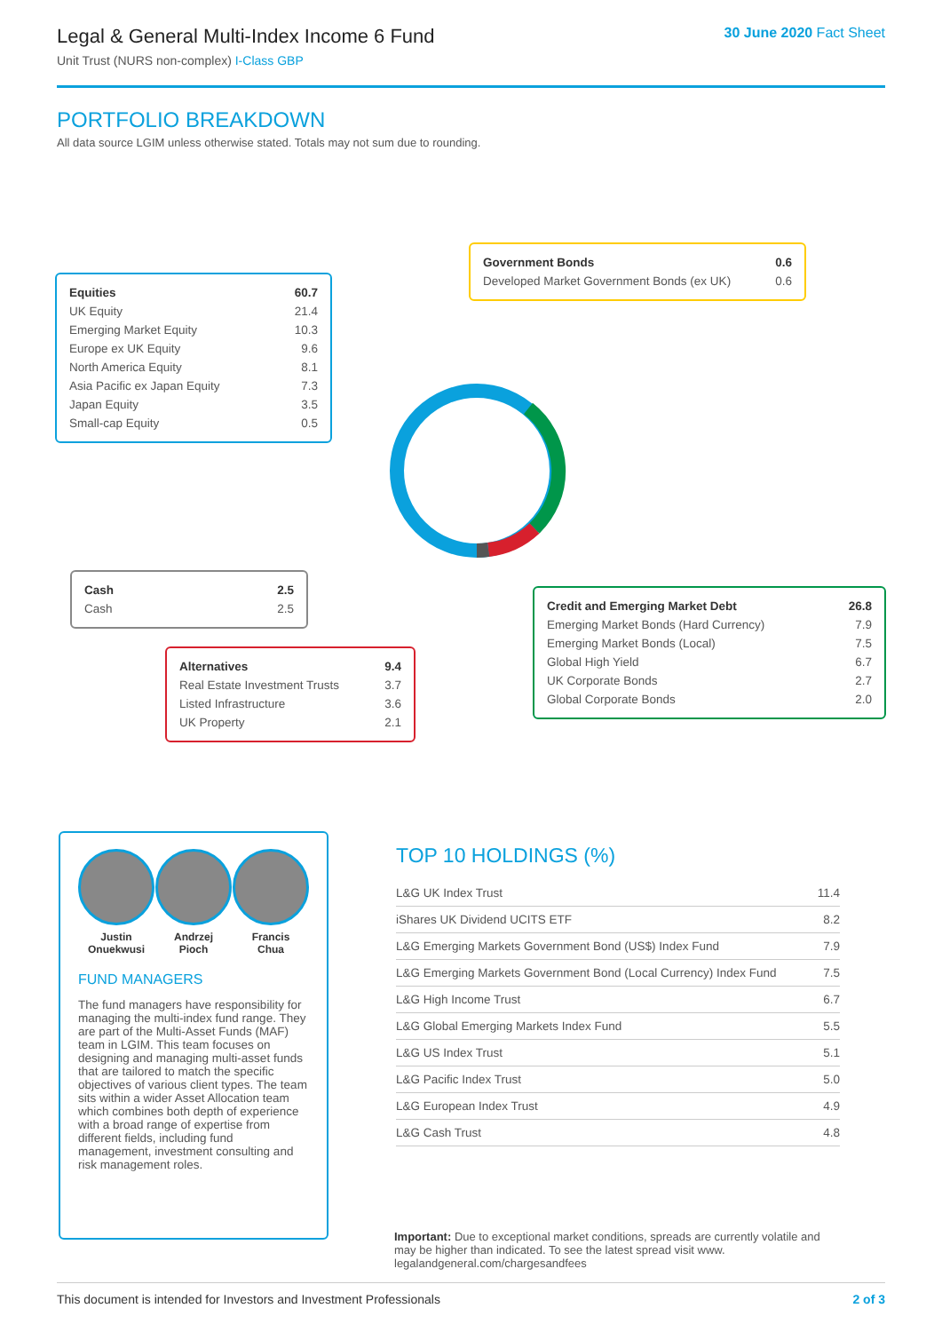Legal & General Multi-Index Income 6 Fund
Unit Trust (NURS non-complex) I-Class GBP
30 June 2020 Fact Sheet
PORTFOLIO BREAKDOWN
All data source LGIM unless otherwise stated. Totals may not sum due to rounding.
| Equities | 60.7 |
| UK Equity | 21.4 |
| Emerging Market Equity | 10.3 |
| Europe ex UK Equity | 9.6 |
| North America Equity | 8.1 |
| Asia Pacific ex Japan Equity | 7.3 |
| Japan Equity | 3.5 |
| Small-cap Equity | 0.5 |
| Government Bonds | 0.6 |
| Developed Market Government Bonds (ex UK) | 0.6 |
| Cash | 2.5 |
| Cash | 2.5 |
| Credit and Emerging Market Debt | 26.8 |
| Emerging Market Bonds (Hard Currency) | 7.9 |
| Emerging Market Bonds (Local) | 7.5 |
| Global High Yield | 6.7 |
| UK Corporate Bonds | 2.7 |
| Global Corporate Bonds | 2.0 |
| Alternatives | 9.4 |
| Real Estate Investment Trusts | 3.7 |
| Listed Infrastructure | 3.6 |
| UK Property | 2.1 |
Justin
Onuekwusi
Andrzej
Pioch
Francis
Chua
FUND MANAGERS
The fund managers have responsibility for managing the multi-index fund range. They are part of the Multi-Asset Funds (MAF) team in LGIM. This team focuses on designing and managing multi-asset funds that are tailored to match the specific objectives of various client types. The team sits within a wider Asset Allocation team which combines both depth of experience with a broad range of expertise from different fields, including fund management, investment consulting and risk management roles.
TOP 10 HOLDINGS (%)
| L&G UK Index Trust | 11.4 |
| iShares UK Dividend UCITS ETF | 8.2 |
| L&G Emerging Markets Government Bond (US$) Index Fund | 7.9 |
| L&G Emerging Markets Government Bond (Local Currency) Index Fund | 7.5 |
| L&G High Income Trust | 6.7 |
| L&G Global Emerging Markets Index Fund | 5.5 |
| L&G US Index Trust | 5.1 |
| L&G Pacific Index Trust | 5.0 |
| L&G European Index Trust | 4.9 |
| L&G Cash Trust | 4.8 |
Important: Due to exceptional market conditions, spreads are currently volatile and may be higher than indicated. To see the latest spread visit www. legalandgeneral.com/chargesandfees
This document is intended for Investors and Investment Professionals 2 of 3